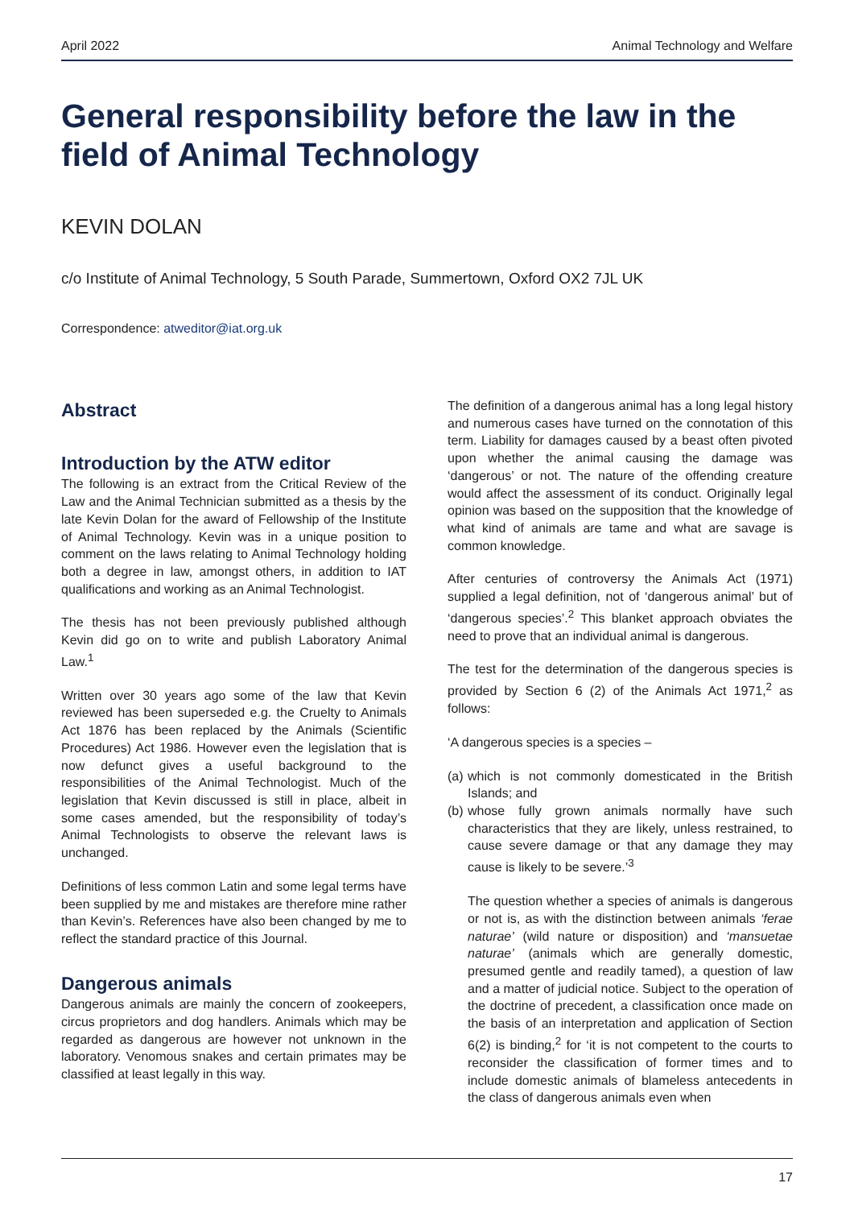April 2022 Animal Technology and Welfare
General responsibility before the law in the field of Animal Technology
KEVIN DOLAN
c/o Institute of Animal Technology, 5 South Parade, Summertown, Oxford OX2 7JL UK
Correspondence: atweditor@iat.org.uk
Abstract
Introduction by the ATW editor
The following is an extract from the Critical Review of the Law and the Animal Technician submitted as a thesis by the late Kevin Dolan for the award of Fellowship of the Institute of Animal Technology. Kevin was in a unique position to comment on the laws relating to Animal Technology holding both a degree in law, amongst others, in addition to IAT qualifications and working as an Animal Technologist.
The thesis has not been previously published although Kevin did go on to write and publish Laboratory Animal Law.<sup>1</sup>
Written over 30 years ago some of the law that Kevin reviewed has been superseded e.g. the Cruelty to Animals Act 1876 has been replaced by the Animals (Scientific Procedures) Act 1986. However even the legislation that is now defunct gives a useful background to the responsibilities of the Animal Technologist. Much of the legislation that Kevin discussed is still in place, albeit in some cases amended, but the responsibility of today’s Animal Technologists to observe the relevant laws is unchanged.
Definitions of less common Latin and some legal terms have been supplied by me and mistakes are therefore mine rather than Kevin’s. References have also been changed by me to reflect the standard practice of this Journal.
Dangerous animals
Dangerous animals are mainly the concern of zookeepers, circus proprietors and dog handlers. Animals which may be regarded as dangerous are however not unknown in the laboratory. Venomous snakes and certain primates may be classified at least legally in this way.
The definition of a dangerous animal has a long legal history and numerous cases have turned on the connotation of this term. Liability for damages caused by a beast often pivoted upon whether the animal causing the damage was ‘dangerous’ or not. The nature of the offending creature would affect the assessment of its conduct. Originally legal opinion was based on the supposition that the knowledge of what kind of animals are tame and what are savage is common knowledge.
After centuries of controversy the Animals Act (1971) supplied a legal definition, not of ‘dangerous animal’ but of ‘dangerous species’.<sup>2</sup> This blanket approach obviates the need to prove that an individual animal is dangerous.
The test for the determination of the dangerous species is provided by Section 6 (2) of the Animals Act 1971,<sup>2</sup> as follows:
‘A dangerous species is a species –
(a) which is not commonly domesticated in the British Islands; and
(b) whose fully grown animals normally have such characteristics that they are likely, unless restrained, to cause severe damage or that any damage they may cause is likely to be severe.’<sup>3</sup>
The question whether a species of animals is dangerous or not is, as with the distinction between animals ‘ferae naturae’ (wild nature or disposition) and ‘mansuetae naturae’ (animals which are generally domestic, presumed gentle and readily tamed), a question of law and a matter of judicial notice. Subject to the operation of the doctrine of precedent, a classification once made on the basis of an interpretation and application of Section 6(2) is binding,<sup>2</sup> for ‘it is not competent to the courts to reconsider the classification of former times and to include domestic animals of blameless antecedents in the class of dangerous animals even when
17